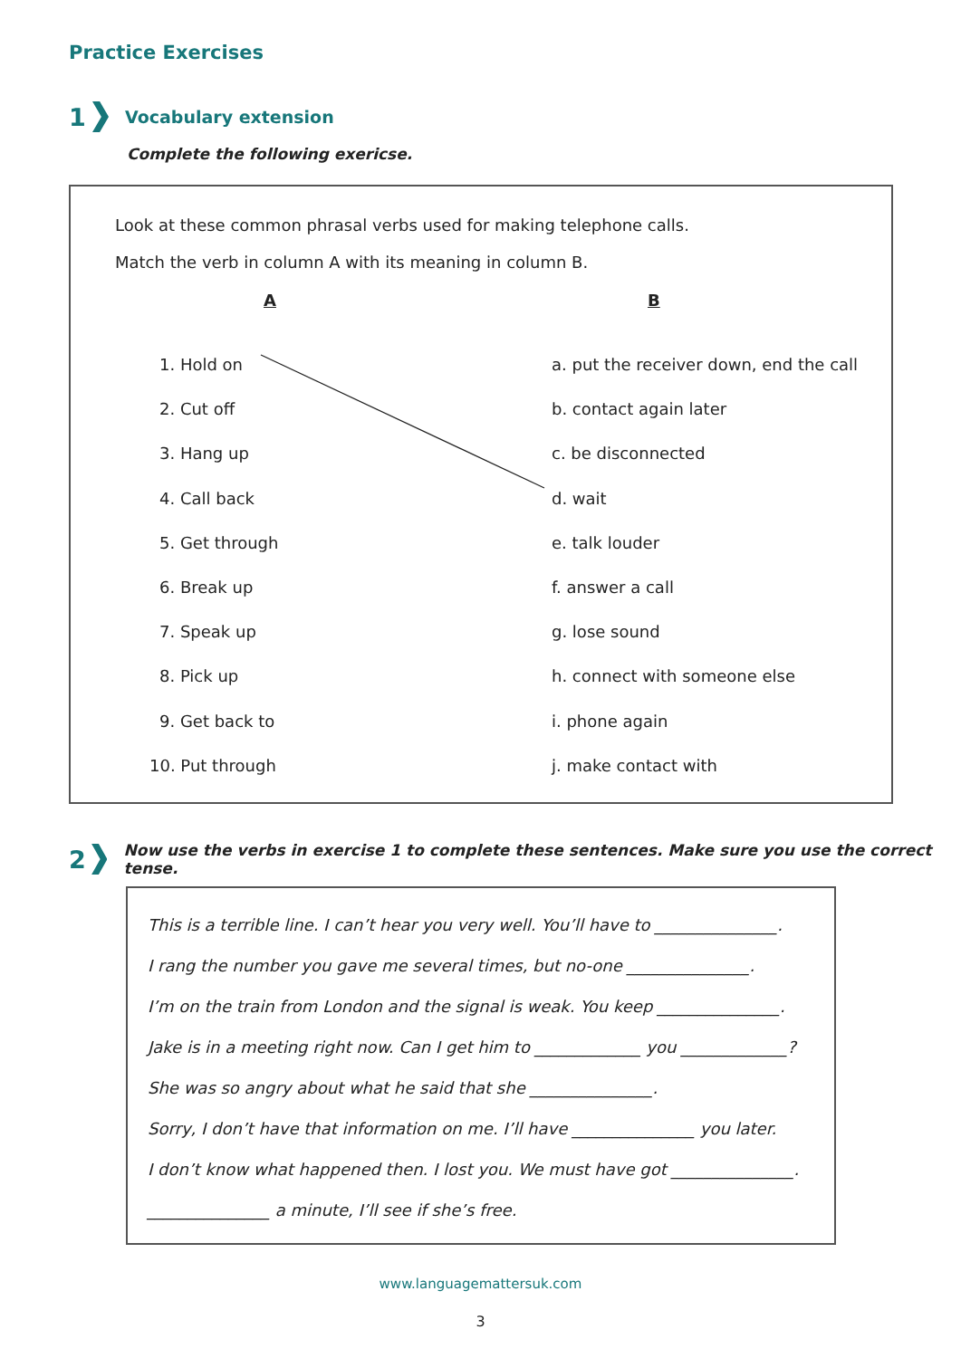Practice Exercises
1 Vocabulary extension
Complete the following exericse.
Look at these common phrasal verbs used for making telephone calls.
Match the verb in column A with its meaning in column B.
A B
1. Hold on
2. Cut off
3. Hang up
4. Call back
5. Get through
6. Break up
7. Speak up
8. Pick up
9. Get back to
10. Put through
a. put the receiver down, end the call
b. contact again later
c. be disconnected
d. wait
e. talk louder
f. answer a call
g. lose sound
h. connect with someone else
i. phone again
j. make contact with
2 Now use the verbs in exercise 1 to complete these sentences. Make sure you use the correct tense.
This is a terrible line. I can’t hear you very well. You’ll have to _______________.
I rang the number you gave me several times, but no-one _______________.
I’m on the train from London and the signal is weak. You keep _______________.
Jake is in a meeting right now. Can I get him to _____________ you _____________?
She was so angry about what he said that she _______________.
Sorry, I don’t have that information on me. I’ll have _______________ you later.
I don’t know what happened then. I lost you. We must have got _______________.
_______________ a minute, I’ll see if she’s free.
www.languagemattersuk.com
3